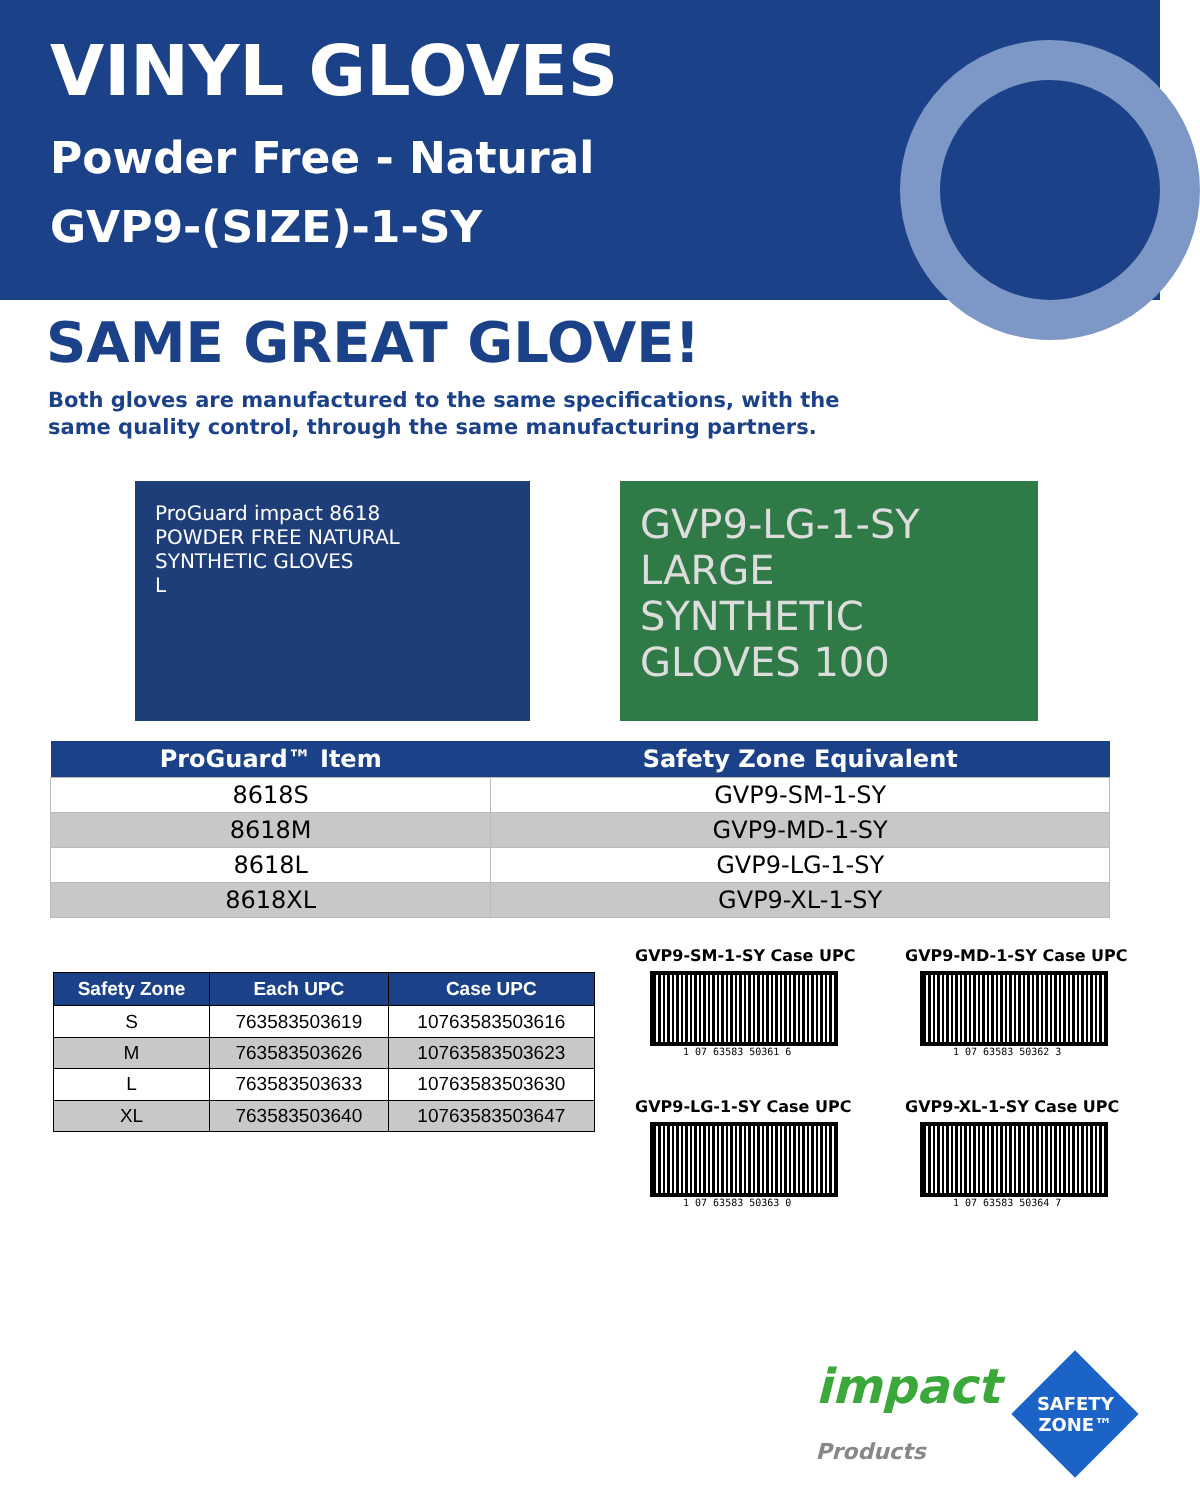VINYL GLOVES
Powder Free - Natural
GVP9-(SIZE)-1-SY
SAME GREAT GLOVE!
Both gloves are manufactured to the same specifications, with the
same quality control, through the same manufacturing partners.
ProGuard impact 8618
POWDER FREE NATURAL SYNTHETIC GLOVES
L
GVP9-LG-1-SY LARGE
SYNTHETIC GLOVES 100
| ProGuard™ Item | Safety Zone Equivalent |
| --- | --- |
| 8618S | GVP9-SM-1-SY |
| 8618M | GVP9-MD-1-SY |
| 8618L | GVP9-LG-1-SY |
| 8618XL | GVP9-XL-1-SY |
| Safety Zone | Each UPC | Case UPC |
| --- | --- | --- |
| S | 763583503619 | 10763583503616 |
| M | 763583503626 | 10763583503623 |
| L | 763583503633 | 10763583503630 |
| XL | 763583503640 | 10763583503647 |
GVP9-SM-1-SY Case UPC
1 07 63583 50361 6
GVP9-MD-1-SY Case UPC
1 07 63583 50362 3
GVP9-LG-1-SY Case UPC
1 07 63583 50363 0
GVP9-XL-1-SY Case UPC
1 07 63583 50364 7
impact
Products
SAFETY
ZONE™